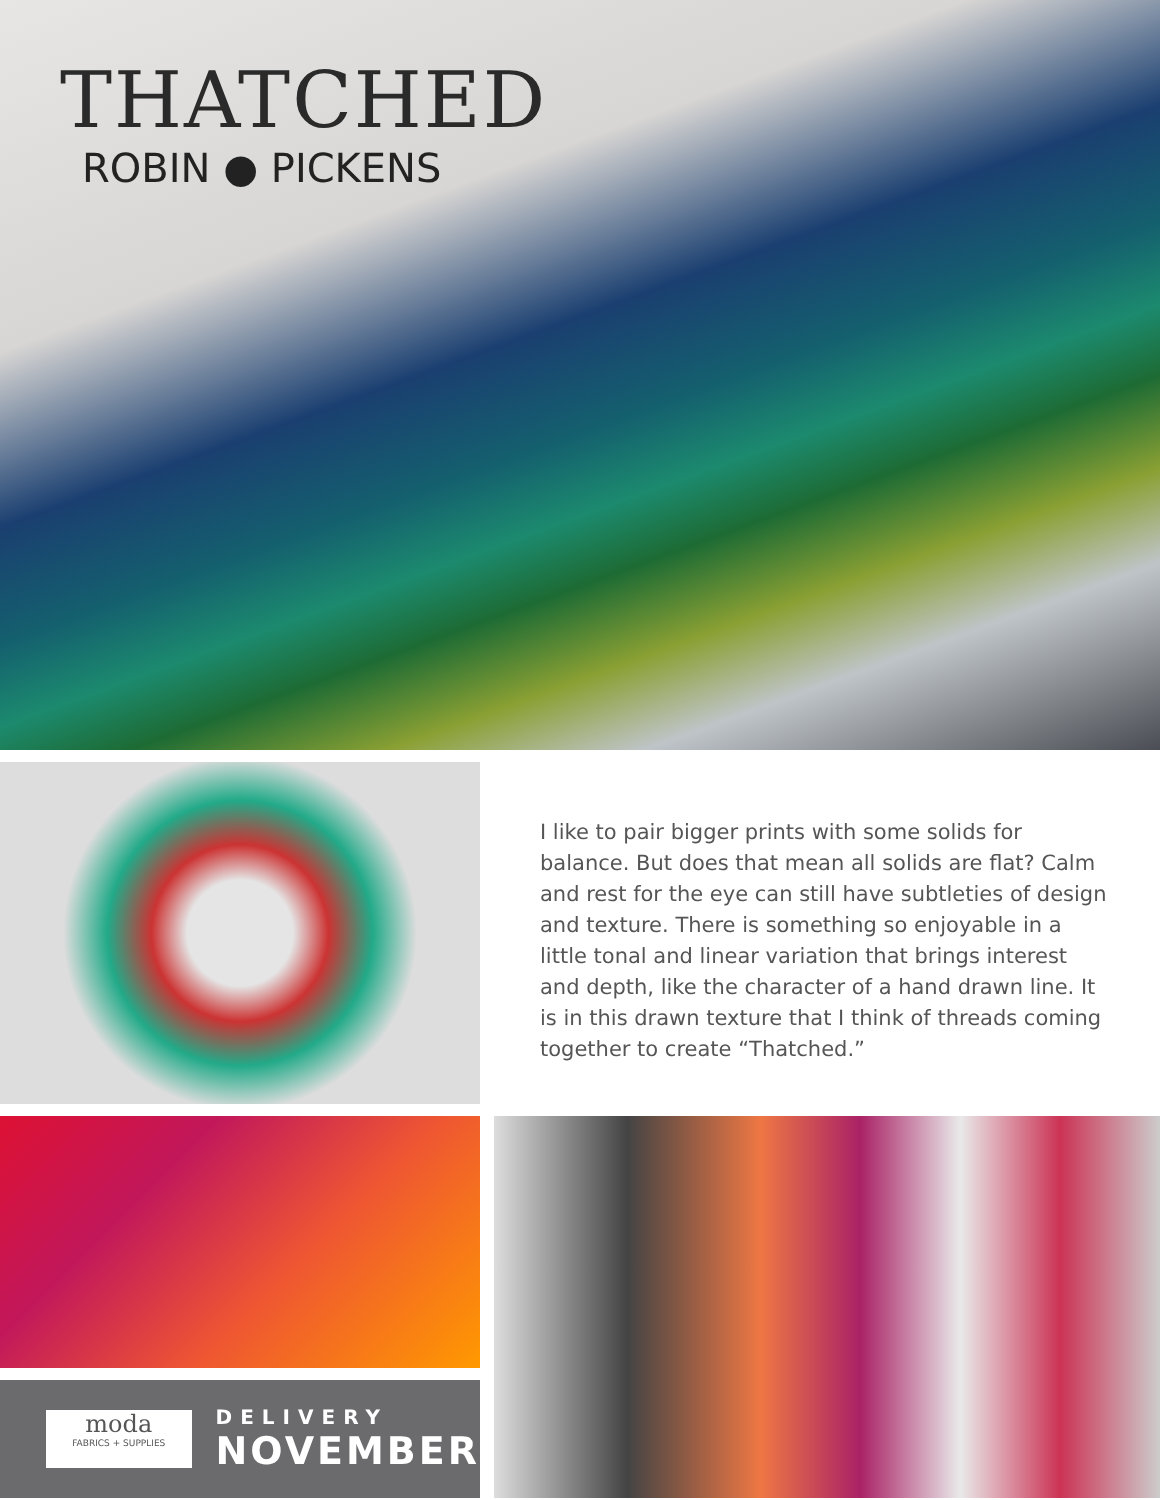THATCHED
ROBIN ● PICKENS
I like to pair bigger prints with some solids for balance. But does that mean all solids are flat? Calm and rest for the eye can still have subtleties of design and texture. There is something so enjoyable in a little tonal and linear variation that brings interest and depth, like the character of a hand drawn line. It is in this drawn texture that I think of threads coming together to create “Thatched.”
moda
FABRICS + SUPPLIES
DELIVERY
NOVEMBER